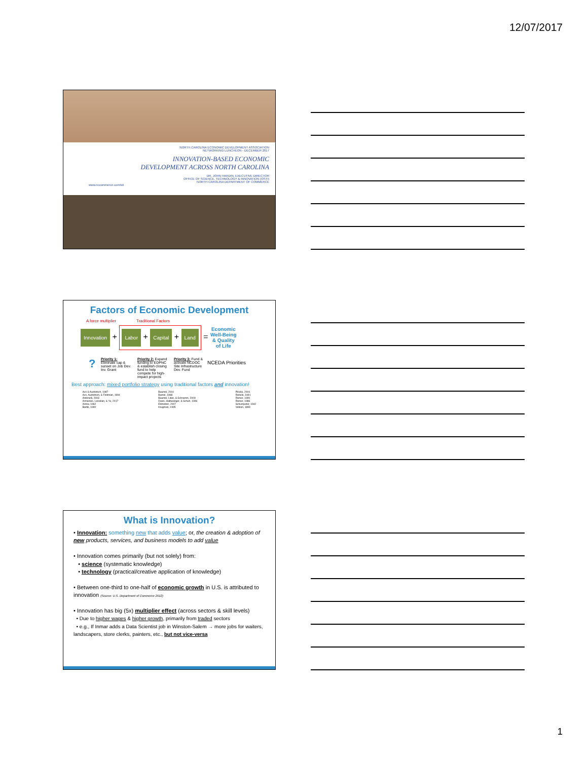12/07/2017
NORTH CAROLINA ECONOMIC DEVELOPMENT ASSOCIATION
NETWORKING LUNCHEON - DECEMBER 2017
INNOVATION-BASED ECONOMIC DEVELOPMENT ACROSS NORTH CAROLINA
DR. JOHN HARDIN, EXECUTIVE DIRECTOR
OFFICE OF SCIENCE, TECHNOLOGY & INNOVATION (OSTI)
NORTH CAROLINA DEPARTMENT OF COMMERCE
www.nccommerce.com/sti
Factors of Economic Development
A force multiplier Traditional Factors
Innovation + Labor + Capital + Land = Economic
Well-Being
& Quality
of Life
? Priority 1: Eliminate cap & sunset on Job Dev. Inv. Grant Priority 2: Expand funding to EDPNC & establish closing fund to help compete for high-impact projects Priority 3: Fund & activate NCDOC Site Infrastructure Dev. Fund NCEDA Priorities
Best approach: mixed portfolio strategy using traditional factors and innovation!
Acs & Audretsch, 1987
Acs, Audretsch, & Feldman, 1994
Antonelli, 2003
Armanios, Lanahan, & Yu, 2017
Arrow, 1962
Bartik, 1990
Baumol, 2010
Bamol, 1968
Baumol, Litan, & Schramm, 2009
Davis, Haltiwanger, & Schuh, 1996
Edmiston, 2007
Krugman, 1995
Piscila, 2004
Rebelo, 1991
Romer, 1990
Romer, 1986
Schumpeter, 1942
Veblen, 1899
What is Innovation?
• Innovation: something new that adds value; or, the creation & adoption of new products, services, and business models to add value
• Innovation comes primarily (but not solely) from:
• science (systematic knowledge)
• technology (practical/creative application of knowledge)
• Between one-third to one-half of economic growth in U.S. is attributed to innovation (Source: U.S. Department of Commerce 2012)
• Innovation has big (5x) multiplier effect (across sectors & skill levels)
• Due to higher wages & higher growth, primarily from traded sectors
• e.g., If Inmar adds a Data Scientist job in Winston-Salem → more jobs for waiters, landscapers, store clerks, painters, etc., but not vice-versa
1